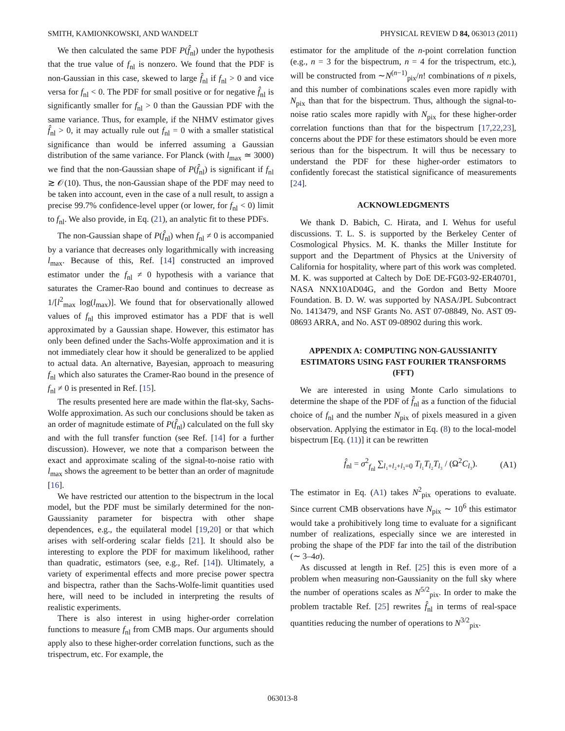SMITH, KAMIONKOWSKI, AND WANDELT PHYSICAL REVIEW D 84, 063013 (2011)
We then calculated the same PDF P(f̂<sub>nl</sub>) under the hypothesis that the true value of f<sub>nl</sub> is nonzero. We found that the PDF is non-Gaussian in this case, skewed to large f̂<sub>nl</sub> if f<sub>nl</sub> > 0 and vice versa for f<sub>nl</sub> < 0. The PDF for small positive or for negative f̂<sub>nl</sub> is significantly smaller for f<sub>nl</sub> > 0 than the Gaussian PDF with the same variance. Thus, for example, if the NHMV estimator gives f̂<sub>nl</sub> > 0, it may actually rule out f<sub>nl</sub> = 0 with a smaller statistical significance than would be inferred assuming a Gaussian distribution of the same variance. For Planck (with l<sub>max</sub> ≃ 3000) we find that the non-Gaussian shape of P(f̂<sub>nl</sub>) is significant if f<sub>nl</sub> ≳ 𝒪(10). Thus, the non-Gaussian shape of the PDF may need to be taken into account, even in the case of a null result, to assign a precise 99.7% confidence-level upper (or lower, for f<sub>nl</sub> < 0) limit to f<sub>nl</sub>. We also provide, in Eq. (21), an analytic fit to these PDFs.
The non-Gaussian shape of P(f̂<sub>nl</sub>) when f<sub>nl</sub> ≠ 0 is accompanied by a variance that decreases only logarithmically with increasing l<sub>max</sub>. Because of this, Ref. [14] constructed an improved estimator under the f<sub>nl</sub> ≠ 0 hypothesis with a variance that saturates the Cramer-Rao bound and continues to decrease as 1/[l<sup>2</sup><sub>max</sub> log(l<sub>max</sub>)]. We found that for observationally allowed values of f<sub>nl</sub> this improved estimator has a PDF that is well approximated by a Gaussian shape. However, this estimator has only been defined under the Sachs-Wolfe approximation and it is not immediately clear how it should be generalized to be applied to actual data. An alternative, Bayesian, approach to measuring f<sub>nl</sub> which also saturates the Cramer-Rao bound in the presence of f<sub>nl</sub> ≠ 0 is presented in Ref. [15].
The results presented here are made within the flat-sky, Sachs-Wolfe approximation. As such our conclusions should be taken as an order of magnitude estimate of P(f̂<sub>nl</sub>) calculated on the full sky and with the full transfer function (see Ref. [14] for a further discussion). However, we note that a comparison between the exact and approximate scaling of the signal-to-noise ratio with l<sub>max</sub> shows the agreement to be better than an order of magnitude [16].
We have restricted our attention to the bispectrum in the local model, but the PDF must be similarly determined for the non-Gaussianity parameter for bispectra with other shape dependences, e.g., the equilateral model [19,20] or that which arises with self-ordering scalar fields [21]. It should also be interesting to explore the PDF for maximum likelihood, rather than quadratic, estimators (see, e.g., Ref. [14]). Ultimately, a variety of experimental effects and more precise power spectra and bispectra, rather than the Sachs-Wolfe-limit quantities used here, will need to be included in interpreting the results of realistic experiments.
There is also interest in using higher-order correlation functions to measure f<sub>nl</sub> from CMB maps. Our arguments should apply also to these higher-order correlation functions, such as the trispectrum, etc. For example, the
estimator for the amplitude of the n-point correlation function (e.g., n = 3 for the bispectrum, n = 4 for the trispectrum, etc.), will be constructed from ∼N<sup>(n−1)</sup><sub>pix</sub>/n! combinations of n pixels, and this number of combinations scales even more rapidly with N<sub>pix</sub> than that for the bispectrum. Thus, although the signal-to-noise ratio scales more rapidly with N<sub>pix</sub> for these higher-order correlation functions than that for the bispectrum [17,22,23], concerns about the PDF for these estimators should be even more serious than for the bispectrum. It will thus be necessary to understand the PDF for these higher-order estimators to confidently forecast the statistical significance of measurements [24].
ACKNOWLEDGMENTS
We thank D. Babich, C. Hirata, and I. Wehus for useful discussions. T. L. S. is supported by the Berkeley Center of Cosmological Physics. M. K. thanks the Miller Institute for support and the Department of Physics at the University of California for hospitality, where part of this work was completed. M. K. was supported at Caltech by DoE DE-FG03-92-ER40701, NASA NNX10AD04G, and the Gordon and Betty Moore Foundation. B. D. W. was supported by NASA/JPL Subcontract No. 1413479, and NSF Grants No. AST 07-08849, No. AST 09-08693 ARRA, and No. AST 09-08902 during this work.
APPENDIX A: COMPUTING NON-GAUSSIANITY ESTIMATORS USING FAST FOURIER TRANSFORMS (FFT)
We are interested in using Monte Carlo simulations to determine the shape of the PDF of f̂<sub>nl</sub> as a function of the fiducial choice of f<sub>nl</sub> and the number N<sub>pix</sub> of pixels measured in a given observation. Applying the estimator in Eq. (8) to the local-model bispectrum [Eq. (11)] it can be rewritten
f̂<sub>nl</sub> = σ<sup>2</sup><sub>f<sub>nl</sub></sub> ∑<sub>l₁+l₂+l₃=0</sub> T<sub>l₁</sub>T<sub>l₂</sub>T<sub>l₃</sub> / (Ω<sup>2</sup>C<sub>l₃</sub>). (A1)
The estimator in Eq. (A1) takes N<sup>2</sup><sub>pix</sub> operations to evaluate. Since current CMB observations have N<sub>pix</sub> ∼ 10<sup>6</sup> this estimator would take a prohibitively long time to evaluate for a significant number of realizations, especially since we are interested in probing the shape of the PDF far into the tail of the distribution (∼ 3–4σ).
As discussed at length in Ref. [25] this is even more of a problem when measuring non-Gaussianity on the full sky where the number of operations scales as N<sup>5/2</sup><sub>pix</sub>. In order to make the problem tractable Ref. [25] rewrites f̂<sub>nl</sub> in terms of real-space quantities reducing the number of operations to N<sup>3/2</sup><sub>pix</sub>.
063013-8